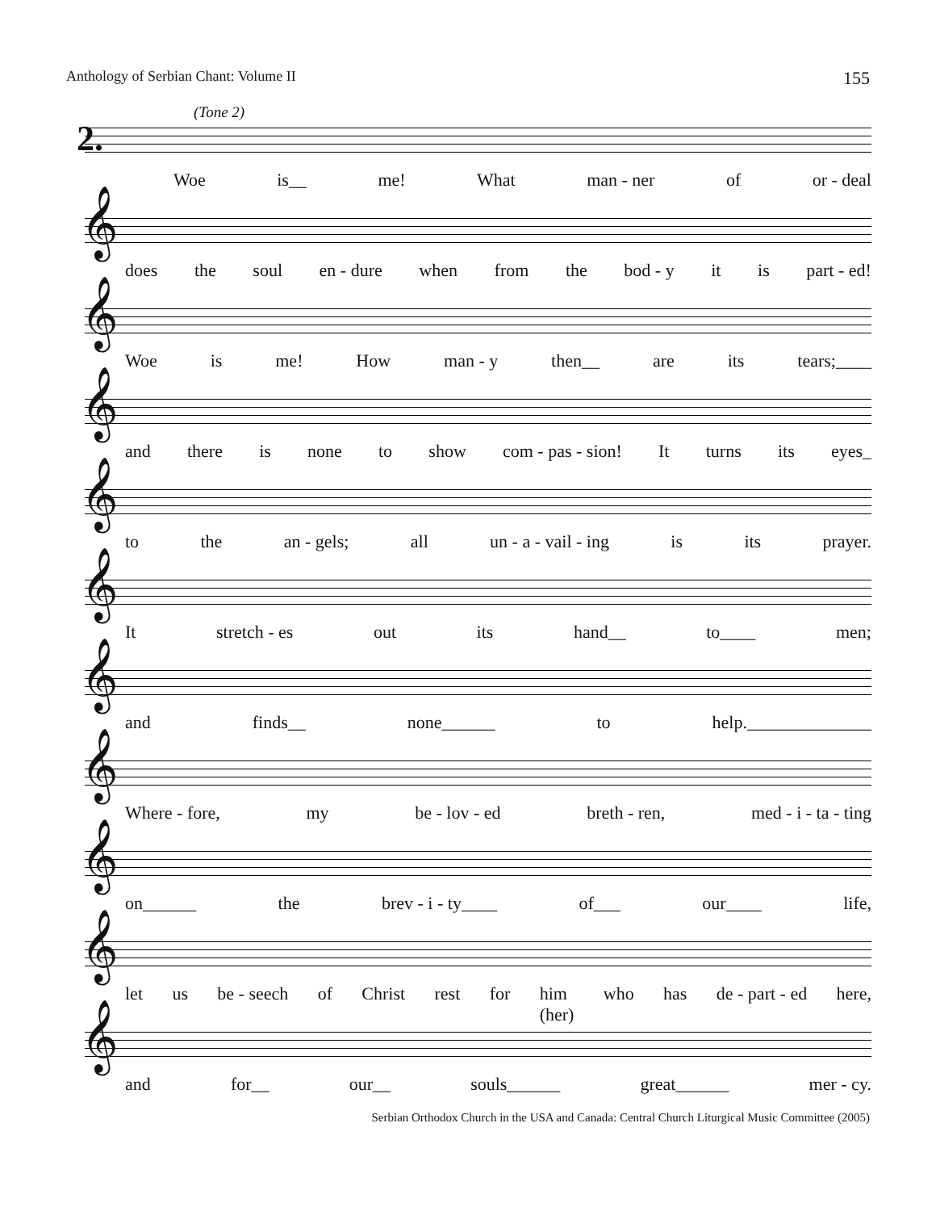Anthology of Serbian Chant: Volume II 155
(Tone 2)
2.
Woe is__ me! What man - ner of or - deal
𝄞
does the soul en - dure when from the bod - y it is part - ed!
𝄞
Woe is me! How man - y then__ are its tears;____
𝄞
and there is none to show com - pas - sion! It turns its eyes_
𝄞
to the an - gels; all un - a - vail - ing is its prayer.
𝄞
It stretch - es out its hand__ to____ men;
𝄞
and finds__ none______ to help.______________
𝄞
Where - fore, my be - lov - ed breth - ren, med - i - ta - ting
𝄞
on______ the brev - i - ty____ of___ our____ life,
𝄞
let us be - seech of Christ rest for him
(her) who has de - part - ed here,
𝄞
and for__ our__ souls______ great______ mer - cy.
Serbian Orthodox Church in the USA and Canada: Central Church Liturgical Music Committee (2005)